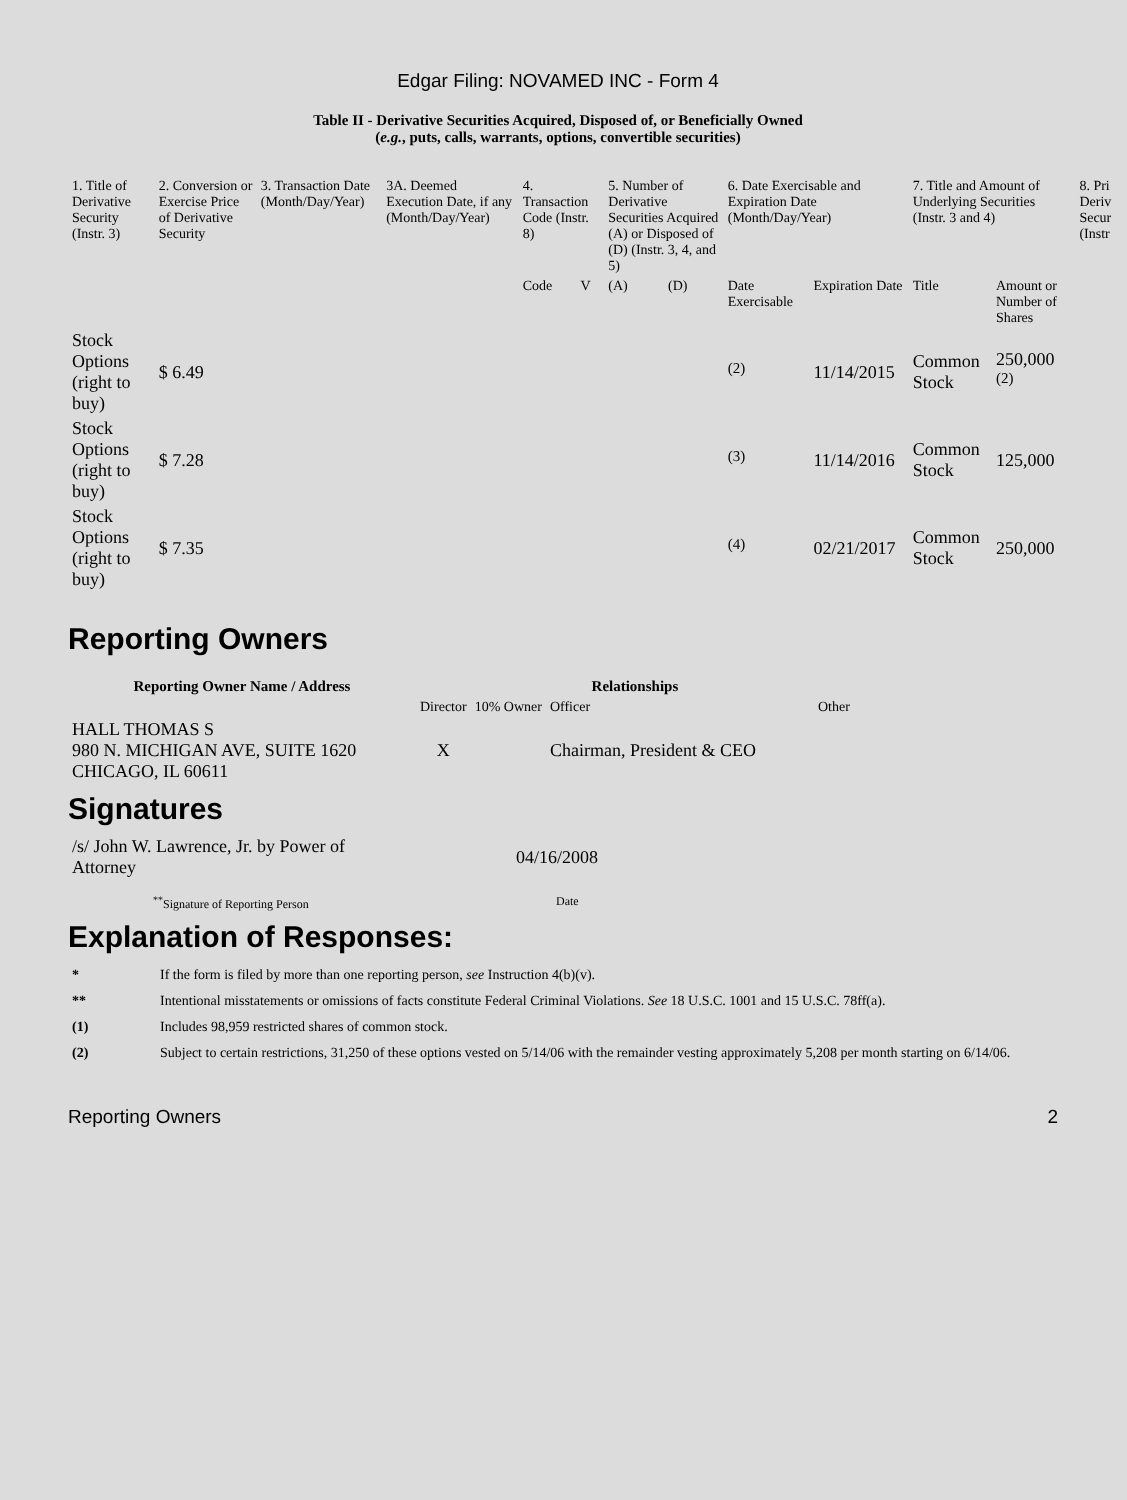Edgar Filing: NOVAMED INC - Form 4
Table II - Derivative Securities Acquired, Disposed of, or Beneficially Owned
(e.g., puts, calls, warrants, options, convertible securities)
| 1. Title of Derivative Security (Instr. 3) | 2. Conversion or Exercise Price of Derivative Security | 3. Transaction Date (Month/Day/Year) | 3A. Deemed Execution Date, if any (Month/Day/Year) | 4. Transaction Code (Instr. 8) | | 5. Number of Derivative Securities Acquired (A) or Disposed of (D) (Instr. 3, 4, and 5) | | 6. Date Exercisable and Expiration Date (Month/Day/Year) | | 7. Title and Amount of Underlying Securities (Instr. 3 and 4) | | 8. Pri Deriv Secur (Instr |
| | | | | Code | V | (A) | (D) | Date Exercisable | Expiration Date | Title | Amount or Number of Shares | |
| Stock Options (right to buy) | $ 6.49 | | | | | | | <sup>(2)</sup> | 11/14/2015 | Common Stock | 250,000 <sup>(2)</sup> | |
| Stock Options (right to buy) | $ 7.28 | | | | | | | <sup>(3)</sup> | 11/14/2016 | Common Stock | 125,000 | |
| Stock Options (right to buy) | $ 7.35 | | | | | | | <sup>(4)</sup> | 02/21/2017 | Common Stock | 250,000 | |
Reporting Owners
| Reporting Owner Name / Address | Relationships | | | |
| --- | --- | --- | --- | --- |
| | Director | 10% Owner | Officer | Other |
| HALL THOMAS S 980 N. MICHIGAN AVE, SUITE 1620 CHICAGO, IL 60611 | X | | Chairman, President & CEO | |
Signatures
| /s/ John W. Lawrence, Jr. by Power of Attorney | 04/16/2008 |
| <sup>**</sup> Signature of Reporting Person | Date |
Explanation of Responses:
| * | If the form is filed by more than one reporting person, see Instruction 4(b)(v). |
| ** | Intentional misstatements or omissions of facts constitute Federal Criminal Violations. See 18 U.S.C. 1001 and 15 U.S.C. 78ff(a). |
| (1) | Includes 98,959 restricted shares of common stock. |
| (2) | Subject to certain restrictions, 31,250 of these options vested on 5/14/06 with the remainder vesting approximately 5,208 per month starting on 6/14/06. |
Reporting Owners 2